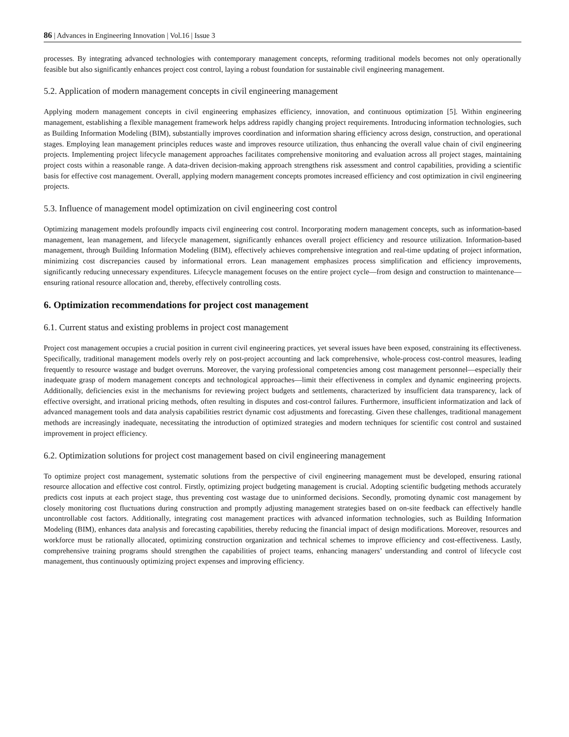86 | Advances in Engineering Innovation | Vol.16 | Issue 3
processes. By integrating advanced technologies with contemporary management concepts, reforming traditional models becomes not only operationally feasible but also significantly enhances project cost control, laying a robust foundation for sustainable civil engineering management.
5.2. Application of modern management concepts in civil engineering management
Applying modern management concepts in civil engineering emphasizes efficiency, innovation, and continuous optimization [5]. Within engineering management, establishing a flexible management framework helps address rapidly changing project requirements. Introducing information technologies, such as Building Information Modeling (BIM), substantially improves coordination and information sharing efficiency across design, construction, and operational stages. Employing lean management principles reduces waste and improves resource utilization, thus enhancing the overall value chain of civil engineering projects. Implementing project lifecycle management approaches facilitates comprehensive monitoring and evaluation across all project stages, maintaining project costs within a reasonable range. A data-driven decision-making approach strengthens risk assessment and control capabilities, providing a scientific basis for effective cost management. Overall, applying modern management concepts promotes increased efficiency and cost optimization in civil engineering projects.
5.3. Influence of management model optimization on civil engineering cost control
Optimizing management models profoundly impacts civil engineering cost control. Incorporating modern management concepts, such as information-based management, lean management, and lifecycle management, significantly enhances overall project efficiency and resource utilization. Information-based management, through Building Information Modeling (BIM), effectively achieves comprehensive integration and real-time updating of project information, minimizing cost discrepancies caused by informational errors. Lean management emphasizes process simplification and efficiency improvements, significantly reducing unnecessary expenditures. Lifecycle management focuses on the entire project cycle—from design and construction to maintenance—ensuring rational resource allocation and, thereby, effectively controlling costs.
6. Optimization recommendations for project cost management
6.1. Current status and existing problems in project cost management
Project cost management occupies a crucial position in current civil engineering practices, yet several issues have been exposed, constraining its effectiveness. Specifically, traditional management models overly rely on post-project accounting and lack comprehensive, whole-process cost-control measures, leading frequently to resource wastage and budget overruns. Moreover, the varying professional competencies among cost management personnel—especially their inadequate grasp of modern management concepts and technological approaches—limit their effectiveness in complex and dynamic engineering projects. Additionally, deficiencies exist in the mechanisms for reviewing project budgets and settlements, characterized by insufficient data transparency, lack of effective oversight, and irrational pricing methods, often resulting in disputes and cost-control failures. Furthermore, insufficient informatization and lack of advanced management tools and data analysis capabilities restrict dynamic cost adjustments and forecasting. Given these challenges, traditional management methods are increasingly inadequate, necessitating the introduction of optimized strategies and modern techniques for scientific cost control and sustained improvement in project efficiency.
6.2. Optimization solutions for project cost management based on civil engineering management
To optimize project cost management, systematic solutions from the perspective of civil engineering management must be developed, ensuring rational resource allocation and effective cost control. Firstly, optimizing project budgeting management is crucial. Adopting scientific budgeting methods accurately predicts cost inputs at each project stage, thus preventing cost wastage due to uninformed decisions. Secondly, promoting dynamic cost management by closely monitoring cost fluctuations during construction and promptly adjusting management strategies based on on-site feedback can effectively handle uncontrollable cost factors. Additionally, integrating cost management practices with advanced information technologies, such as Building Information Modeling (BIM), enhances data analysis and forecasting capabilities, thereby reducing the financial impact of design modifications. Moreover, resources and workforce must be rationally allocated, optimizing construction organization and technical schemes to improve efficiency and cost-effectiveness. Lastly, comprehensive training programs should strengthen the capabilities of project teams, enhancing managers’ understanding and control of lifecycle cost management, thus continuously optimizing project expenses and improving efficiency.